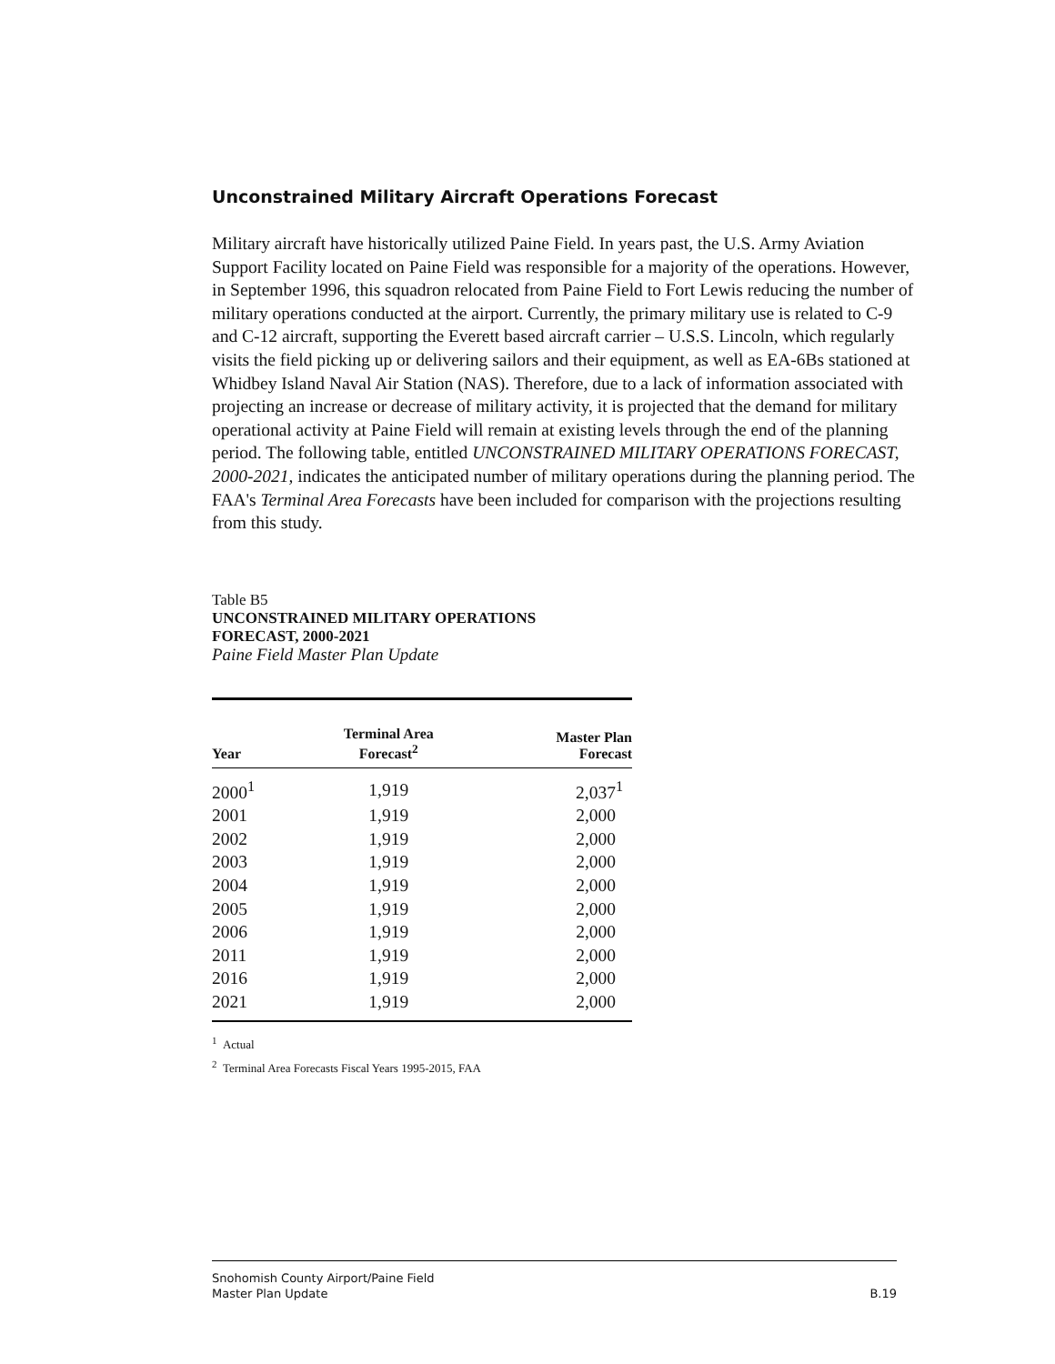Unconstrained Military Aircraft Operations Forecast
Military aircraft have historically utilized Paine Field. In years past, the U.S. Army Aviation Support Facility located on Paine Field was responsible for a majority of the operations. However, in September 1996, this squadron relocated from Paine Field to Fort Lewis reducing the number of military operations conducted at the airport. Currently, the primary military use is related to C-9 and C-12 aircraft, supporting the Everett based aircraft carrier – U.S.S. Lincoln, which regularly visits the field picking up or delivering sailors and their equipment, as well as EA-6Bs stationed at Whidbey Island Naval Air Station (NAS). Therefore, due to a lack of information associated with projecting an increase or decrease of military activity, it is projected that the demand for military operational activity at Paine Field will remain at existing levels through the end of the planning period. The following table, entitled UNCONSTRAINED MILITARY OPERATIONS FORECAST, 2000-2021, indicates the anticipated number of military operations during the planning period. The FAA's Terminal Area Forecasts have been included for comparison with the projections resulting from this study.
Table B5
UNCONSTRAINED MILITARY OPERATIONS
FORECAST, 2000-2021
Paine Field Master Plan Update
| Year | Terminal Area Forecast<sup>2</sup> | Master Plan Forecast |
| --- | --- | --- |
| 2000<sup>1</sup> | 1,919 | 2,037<sup>1</sup> |
| 2001 | 1,919 | 2,000 |
| 2002 | 1,919 | 2,000 |
| 2003 | 1,919 | 2,000 |
| 2004 | 1,919 | 2,000 |
| 2005 | 1,919 | 2,000 |
| 2006 | 1,919 | 2,000 |
| 2011 | 1,919 | 2,000 |
| 2016 | 1,919 | 2,000 |
| 2021 | 1,919 | 2,000 |
<sup>1</sup> Actual
<sup>2</sup> Terminal Area Forecasts Fiscal Years 1995-2015, FAA
Snohomish County Airport/Paine Field
Master Plan Update B.19